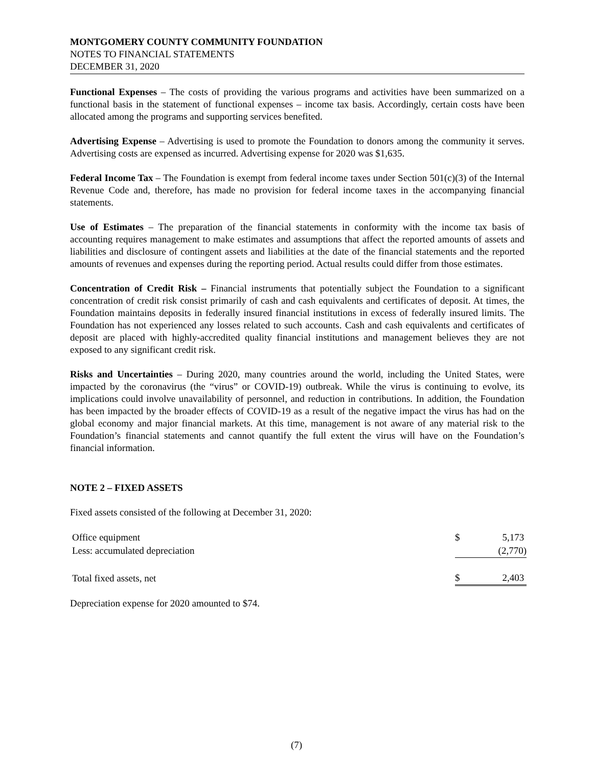MONTGOMERY COUNTY COMMUNITY FOUNDATION
NOTES TO FINANCIAL STATEMENTS
DECEMBER 31, 2020
Functional Expenses – The costs of providing the various programs and activities have been summarized on a functional basis in the statement of functional expenses – income tax basis. Accordingly, certain costs have been allocated among the programs and supporting services benefited.
Advertising Expense – Advertising is used to promote the Foundation to donors among the community it serves. Advertising costs are expensed as incurred. Advertising expense for 2020 was $1,635.
Federal Income Tax – The Foundation is exempt from federal income taxes under Section 501(c)(3) of the Internal Revenue Code and, therefore, has made no provision for federal income taxes in the accompanying financial statements.
Use of Estimates – The preparation of the financial statements in conformity with the income tax basis of accounting requires management to make estimates and assumptions that affect the reported amounts of assets and liabilities and disclosure of contingent assets and liabilities at the date of the financial statements and the reported amounts of revenues and expenses during the reporting period. Actual results could differ from those estimates.
Concentration of Credit Risk – Financial instruments that potentially subject the Foundation to a significant concentration of credit risk consist primarily of cash and cash equivalents and certificates of deposit. At times, the Foundation maintains deposits in federally insured financial institutions in excess of federally insured limits. The Foundation has not experienced any losses related to such accounts. Cash and cash equivalents and certificates of deposit are placed with highly-accredited quality financial institutions and management believes they are not exposed to any significant credit risk.
Risks and Uncertainties – During 2020, many countries around the world, including the United States, were impacted by the coronavirus (the “virus” or COVID-19) outbreak. While the virus is continuing to evolve, its implications could involve unavailability of personnel, and reduction in contributions. In addition, the Foundation has been impacted by the broader effects of COVID-19 as a result of the negative impact the virus has had on the global economy and major financial markets. At this time, management is not aware of any material risk to the Foundation’s financial statements and cannot quantify the full extent the virus will have on the Foundation’s financial information.
NOTE 2 – FIXED ASSETS
Fixed assets consisted of the following at December 31, 2020:
| Office equipment | $ | 5,173 |
| Less: accumulated depreciation | | (2,770) |
| Total fixed assets, net | $ | 2,403 |
Depreciation expense for 2020 amounted to $74.
(7)